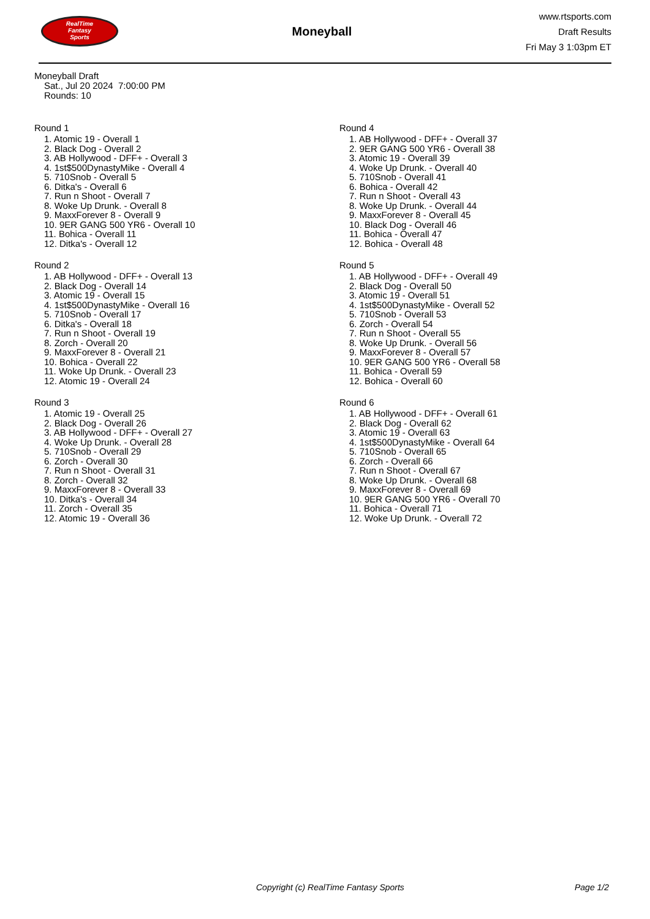RealTime
Fantasy
Sports
Moneyball
www.rtsports.com
Draft Results
Fri May 3 1:03pm ET
Moneyball Draft
Sat., Jul 20 2024 7:00:00 PM
Rounds: 10
Round 1
1. Atomic 19 - Overall 1
2. Black Dog - Overall 2
3. AB Hollywood - DFF+ - Overall 3
4. 1st$500DynastyMike - Overall 4
5. 710Snob - Overall 5
6. Ditka's - Overall 6
7. Run n Shoot - Overall 7
8. Woke Up Drunk. - Overall 8
9. MaxxForever 8 - Overall 9
10. 9ER GANG 500 YR6 - Overall 10
11. Bohica - Overall 11
12. Ditka's - Overall 12
Round 2
1. AB Hollywood - DFF+ - Overall 13
2. Black Dog - Overall 14
3. Atomic 19 - Overall 15
4. 1st$500DynastyMike - Overall 16
5. 710Snob - Overall 17
6. Ditka's - Overall 18
7. Run n Shoot - Overall 19
8. Zorch - Overall 20
9. MaxxForever 8 - Overall 21
10. Bohica - Overall 22
11. Woke Up Drunk. - Overall 23
12. Atomic 19 - Overall 24
Round 3
1. Atomic 19 - Overall 25
2. Black Dog - Overall 26
3. AB Hollywood - DFF+ - Overall 27
4. Woke Up Drunk. - Overall 28
5. 710Snob - Overall 29
6. Zorch - Overall 30
7. Run n Shoot - Overall 31
8. Zorch - Overall 32
9. MaxxForever 8 - Overall 33
10. Ditka's - Overall 34
11. Zorch - Overall 35
12. Atomic 19 - Overall 36
Round 4
1. AB Hollywood - DFF+ - Overall 37
2. 9ER GANG 500 YR6 - Overall 38
3. Atomic 19 - Overall 39
4. Woke Up Drunk. - Overall 40
5. 710Snob - Overall 41
6. Bohica - Overall 42
7. Run n Shoot - Overall 43
8. Woke Up Drunk. - Overall 44
9. MaxxForever 8 - Overall 45
10. Black Dog - Overall 46
11. Bohica - Overall 47
12. Bohica - Overall 48
Round 5
1. AB Hollywood - DFF+ - Overall 49
2. Black Dog - Overall 50
3. Atomic 19 - Overall 51
4. 1st$500DynastyMike - Overall 52
5. 710Snob - Overall 53
6. Zorch - Overall 54
7. Run n Shoot - Overall 55
8. Woke Up Drunk. - Overall 56
9. MaxxForever 8 - Overall 57
10. 9ER GANG 500 YR6 - Overall 58
11. Bohica - Overall 59
12. Bohica - Overall 60
Round 6
1. AB Hollywood - DFF+ - Overall 61
2. Black Dog - Overall 62
3. Atomic 19 - Overall 63
4. 1st$500DynastyMike - Overall 64
5. 710Snob - Overall 65
6. Zorch - Overall 66
7. Run n Shoot - Overall 67
8. Woke Up Drunk. - Overall 68
9. MaxxForever 8 - Overall 69
10. 9ER GANG 500 YR6 - Overall 70
11. Bohica - Overall 71
12. Woke Up Drunk. - Overall 72
Copyright (c) RealTime Fantasy Sports Page 1/2